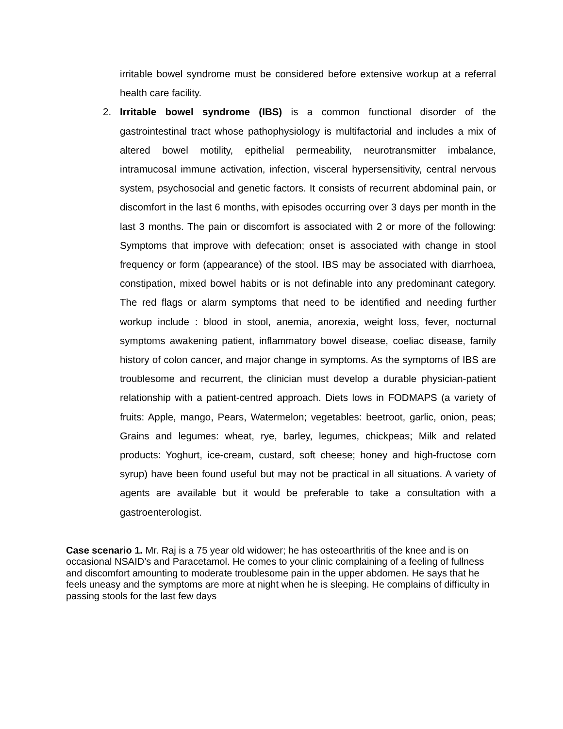irritable bowel syndrome must be considered before extensive workup at a referral health care facility.
2. Irritable bowel syndrome (IBS) is a common functional disorder of the gastrointestinal tract whose pathophysiology is multifactorial and includes a mix of altered bowel motility, epithelial permeability, neurotransmitter imbalance, intramucosal immune activation, infection, visceral hypersensitivity, central nervous system, psychosocial and genetic factors. It consists of recurrent abdominal pain, or discomfort in the last 6 months, with episodes occurring over 3 days per month in the last 3 months. The pain or discomfort is associated with 2 or more of the following: Symptoms that improve with defecation; onset is associated with change in stool frequency or form (appearance) of the stool. IBS may be associated with diarrhoea, constipation, mixed bowel habits or is not definable into any predominant category. The red flags or alarm symptoms that need to be identified and needing further workup include : blood in stool, anemia, anorexia, weight loss, fever, nocturnal symptoms awakening patient, inflammatory bowel disease, coeliac disease, family history of colon cancer, and major change in symptoms. As the symptoms of IBS are troublesome and recurrent, the clinician must develop a durable physician-patient relationship with a patient-centred approach. Diets lows in FODMAPS (a variety of fruits: Apple, mango, Pears, Watermelon; vegetables: beetroot, garlic, onion, peas; Grains and legumes: wheat, rye, barley, legumes, chickpeas; Milk and related products: Yoghurt, ice-cream, custard, soft cheese; honey and high-fructose corn syrup) have been found useful but may not be practical in all situations. A variety of agents are available but it would be preferable to take a consultation with a gastroenterologist.
Case scenario 1. Mr. Raj is a 75 year old widower; he has osteoarthritis of the knee and is on occasional NSAID’s and Paracetamol. He comes to your clinic complaining of a feeling of fullness and discomfort amounting to moderate troublesome pain in the upper abdomen. He says that he feels uneasy and the symptoms are more at night when he is sleeping. He complains of difficulty in passing stools for the last few days